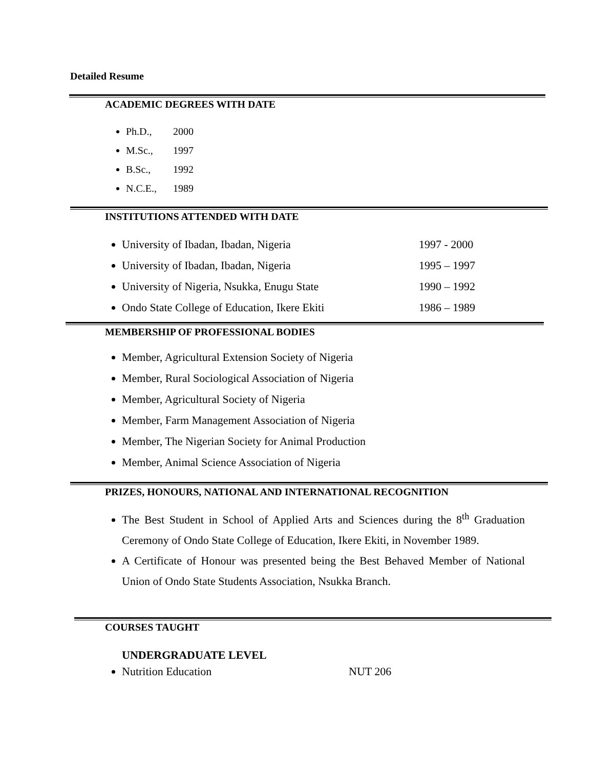Detailed Resume
ACADEMIC DEGREES WITH DATE
Ph.D., 2000
M.Sc., 1997
B.Sc., 1992
N.C.E., 1989
INSTITUTIONS ATTENDED WITH DATE
University of Ibadan, Ibadan, Nigeria 1997 - 2000
University of Ibadan, Ibadan, Nigeria 1995 – 1997
University of Nigeria, Nsukka, Enugu State 1990 – 1992
Ondo State College of Education, Ikere Ekiti 1986 – 1989
MEMBERSHIP OF PROFESSIONAL BODIES
Member, Agricultural Extension Society of Nigeria
Member, Rural Sociological Association of Nigeria
Member, Agricultural Society of Nigeria
Member, Farm Management Association of Nigeria
Member, The Nigerian Society for Animal Production
Member, Animal Science Association of Nigeria
PRIZES, HONOURS, NATIONAL AND INTERNATIONAL RECOGNITION
The Best Student in School of Applied Arts and Sciences during the 8<sup>th</sup> Graduation Ceremony of Ondo State College of Education, Ikere Ekiti, in November 1989.
A Certificate of Honour was presented being the Best Behaved Member of National Union of Ondo State Students Association, Nsukka Branch.
COURSES TAUGHT
UNDERGRADUATE LEVEL
Nutrition Education NUT 206